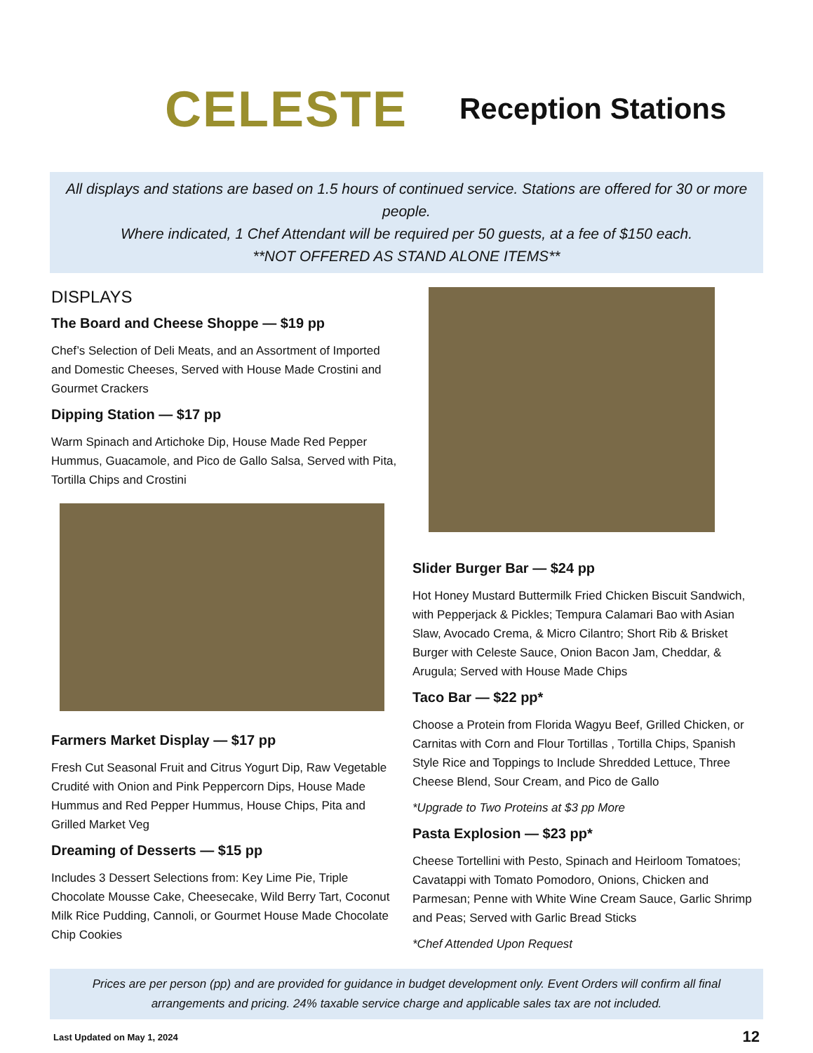CELESTE
Reception Stations
All displays and stations are based on 1.5 hours of continued service. Stations are offered for 30 or more people.
Where indicated, 1 Chef Attendant will be required per 50 guests, at a fee of $150 each.
**NOT OFFERED AS STAND ALONE ITEMS**
DISPLAYS
The Board and Cheese Shoppe — $19 pp
Chef’s Selection of Deli Meats, and an Assortment of Imported and Domestic Cheeses, Served with House Made Crostini and Gourmet Crackers
Dipping Station — $17 pp
Warm Spinach and Artichoke Dip, House Made Red Pepper Hummus, Guacamole, and Pico de Gallo Salsa, Served with Pita, Tortilla Chips and Crostini
Farmers Market Display — $17 pp
Fresh Cut Seasonal Fruit and Citrus Yogurt Dip, Raw Vegetable Crudité with Onion and Pink Peppercorn Dips, House Made Hummus and Red Pepper Hummus, House Chips, Pita and Grilled Market Veg
Dreaming of Desserts — $15 pp
Includes 3 Dessert Selections from: Key Lime Pie, Triple Chocolate Mousse Cake, Cheesecake, Wild Berry Tart, Coconut Milk Rice Pudding, Cannoli, or Gourmet House Made Chocolate Chip Cookies
Slider Burger Bar — $24 pp
Hot Honey Mustard Buttermilk Fried Chicken Biscuit Sandwich, with Pepperjack & Pickles; Tempura Calamari Bao with Asian Slaw, Avocado Crema, & Micro Cilantro; Short Rib & Brisket Burger with Celeste Sauce, Onion Bacon Jam, Cheddar, & Arugula; Served with House Made Chips
Taco Bar — $22 pp*
Choose a Protein from Florida Wagyu Beef, Grilled Chicken, or Carnitas with Corn and Flour Tortillas , Tortilla Chips, Spanish Style Rice and Toppings to Include Shredded Lettuce, Three Cheese Blend, Sour Cream, and Pico de Gallo
*Upgrade to Two Proteins at $3 pp More
Pasta Explosion — $23 pp*
Cheese Tortellini with Pesto, Spinach and Heirloom Tomatoes; Cavatappi with Tomato Pomodoro, Onions, Chicken and Parmesan; Penne with White Wine Cream Sauce, Garlic Shrimp and Peas; Served with Garlic Bread Sticks
*Chef Attended Upon Request
Prices are per person (pp) and are provided for guidance in budget development only. Event Orders will confirm all final arrangements and pricing. 24% taxable service charge and applicable sales tax are not included.
Last Updated on May 1, 2024 12